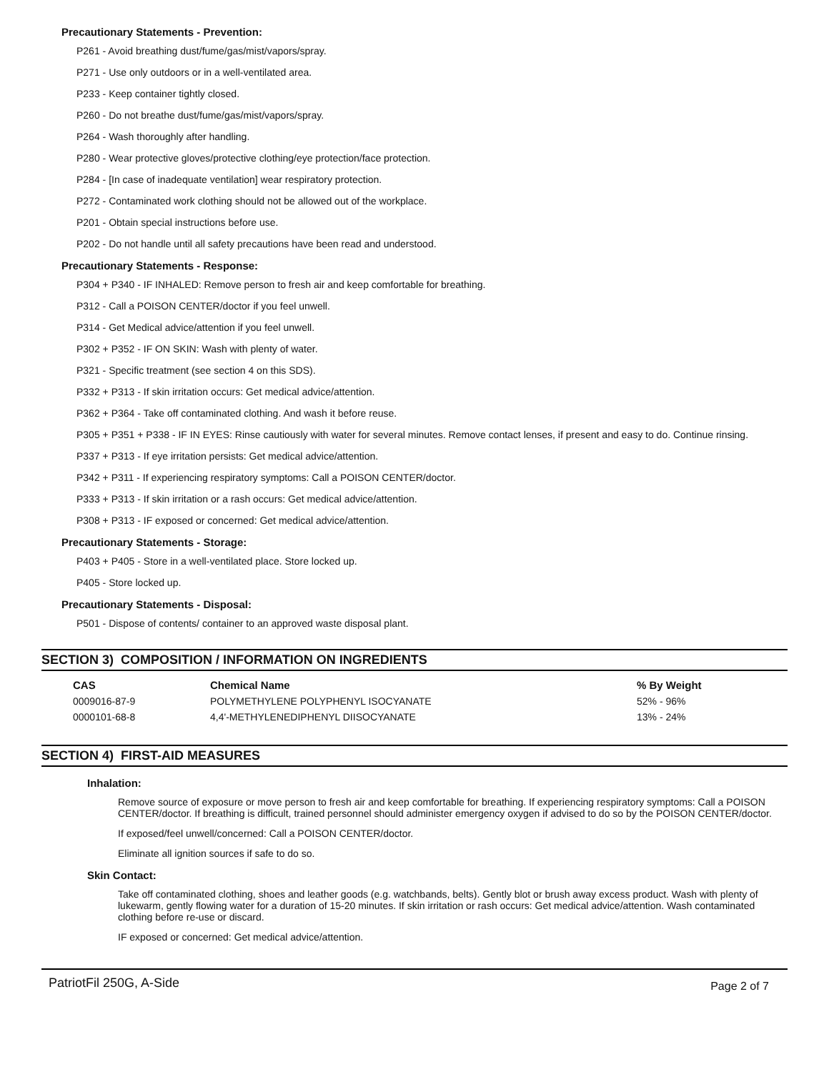Precautionary Statements - Prevention:
P261 - Avoid breathing dust/fume/gas/mist/vapors/spray.
P271 - Use only outdoors or in a well-ventilated area.
P233 - Keep container tightly closed.
P260 - Do not breathe dust/fume/gas/mist/vapors/spray.
P264 - Wash thoroughly after handling.
P280 - Wear protective gloves/protective clothing/eye protection/face protection.
P284 - [In case of inadequate ventilation] wear respiratory protection.
P272 - Contaminated work clothing should not be allowed out of the workplace.
P201 - Obtain special instructions before use.
P202 - Do not handle until all safety precautions have been read and understood.
Precautionary Statements - Response:
P304 + P340 - IF INHALED: Remove person to fresh air and keep comfortable for breathing.
P312 - Call a POISON CENTER/doctor if you feel unwell.
P314 - Get Medical advice/attention if you feel unwell.
P302 + P352 - IF ON SKIN: Wash with plenty of water.
P321 - Specific treatment (see section 4 on this SDS).
P332 + P313 - If skin irritation occurs: Get medical advice/attention.
P362 + P364 - Take off contaminated clothing. And wash it before reuse.
P305 + P351 + P338 - IF IN EYES: Rinse cautiously with water for several minutes. Remove contact lenses, if present and easy to do. Continue rinsing.
P337 + P313 - If eye irritation persists: Get medical advice/attention.
P342 + P311 - If experiencing respiratory symptoms: Call a POISON CENTER/doctor.
P333 + P313 - If skin irritation or a rash occurs: Get medical advice/attention.
P308 + P313 - IF exposed or concerned: Get medical advice/attention.
Precautionary Statements - Storage:
P403 + P405 - Store in a well-ventilated place. Store locked up.
P405 - Store locked up.
Precautionary Statements - Disposal:
P501 - Dispose of contents/ container to an approved waste disposal plant.
SECTION 3) COMPOSITION / INFORMATION ON INGREDIENTS
| CAS | Chemical Name | % By Weight |
| --- | --- | --- |
| 0009016-87-9 | POLYMETHYLENE POLYPHENYL ISOCYANATE | 52% - 96% |
| 0000101-68-8 | 4,4'-METHYLENEDIPHENYL DIISOCYANATE | 13% - 24% |
SECTION 4) FIRST-AID MEASURES
Inhalation:
Remove source of exposure or move person to fresh air and keep comfortable for breathing. If experiencing respiratory symptoms: Call a POISON CENTER/doctor. If breathing is difficult, trained personnel should administer emergency oxygen if advised to do so by the POISON CENTER/doctor.
If exposed/feel unwell/concerned: Call a POISON CENTER/doctor.
Eliminate all ignition sources if safe to do so.
Skin Contact:
Take off contaminated clothing, shoes and leather goods (e.g. watchbands, belts). Gently blot or brush away excess product. Wash with plenty of lukewarm, gently flowing water for a duration of 15-20 minutes. If skin irritation or rash occurs: Get medical advice/attention. Wash contaminated clothing before re-use or discard.
IF exposed or concerned: Get medical advice/attention.
PatriotFil 250G, A-Side Page 2 of 7